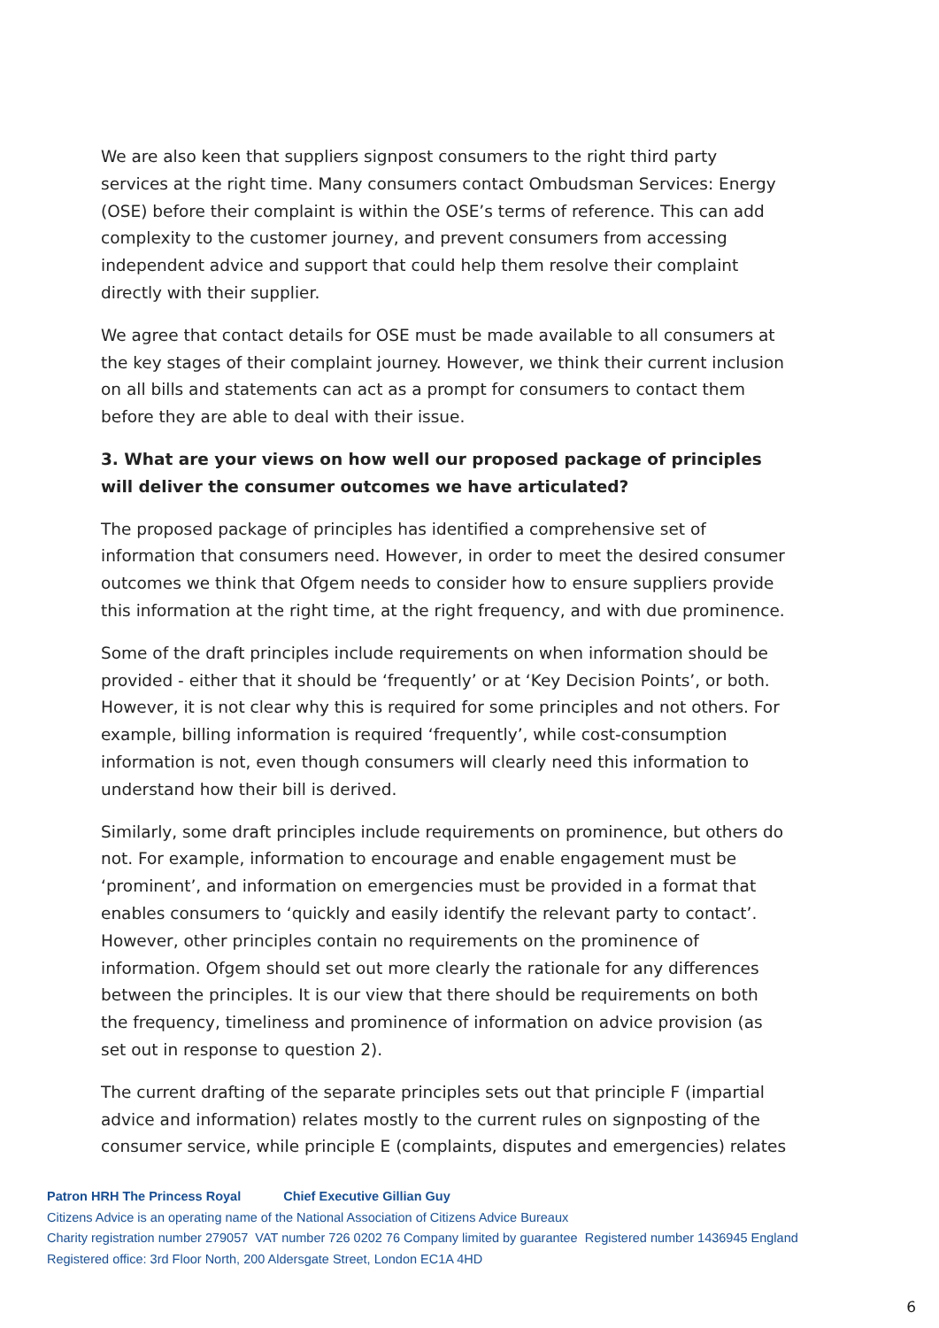We are also keen that suppliers signpost consumers to the right third party services at the right time. Many consumers contact Ombudsman Services: Energy (OSE) before their complaint is within the OSE’s terms of reference. This can add complexity to the customer journey, and prevent consumers from accessing independent advice and support that could help them resolve their complaint directly with their supplier.
We agree that contact details for OSE must be made available to all consumers at the key stages of their complaint journey. However, we think their current inclusion on all bills and statements can act as a prompt for consumers to contact them before they are able to deal with their issue.
3. What are your views on how well our proposed package of principles will deliver the consumer outcomes we have articulated?
The proposed package of principles has identified a comprehensive set of information that consumers need. However, in order to meet the desired consumer outcomes we think that Ofgem needs to consider how to ensure suppliers provide this information at the right time, at the right frequency, and with due prominence.
Some of the draft principles include requirements on when information should be provided - either that it should be ‘frequently’ or at ‘Key Decision Points’, or both. However, it is not clear why this is required for some principles and not others. For example, billing information is required ‘frequently’, while cost-consumption information is not, even though consumers will clearly need this information to understand how their bill is derived.
Similarly, some draft principles include requirements on prominence, but others do not. For example, information to encourage and enable engagement must be ‘prominent’, and information on emergencies must be provided in a format that enables consumers to ‘quickly and easily identify the relevant party to contact’. However, other principles contain no requirements on the prominence of information. Ofgem should set out more clearly the rationale for any differences between the principles. It is our view that there should be requirements on both the frequency, timeliness and prominence of information on advice provision (as set out in response to question 2).
The current drafting of the separate principles sets out that principle F (impartial advice and information) relates mostly to the current rules on signposting of the consumer service, while principle E (complaints, disputes and emergencies) relates
Patron HRH The Princess Royal Chief Executive Gillian Guy
Citizens Advice is an operating name of the National Association of Citizens Advice Bureaux
Charity registration number 279057 VAT number 726 0202 76 Company limited by guarantee Registered number 1436945 England
Registered office: 3rd Floor North, 200 Aldersgate Street, London EC1A 4HD
6